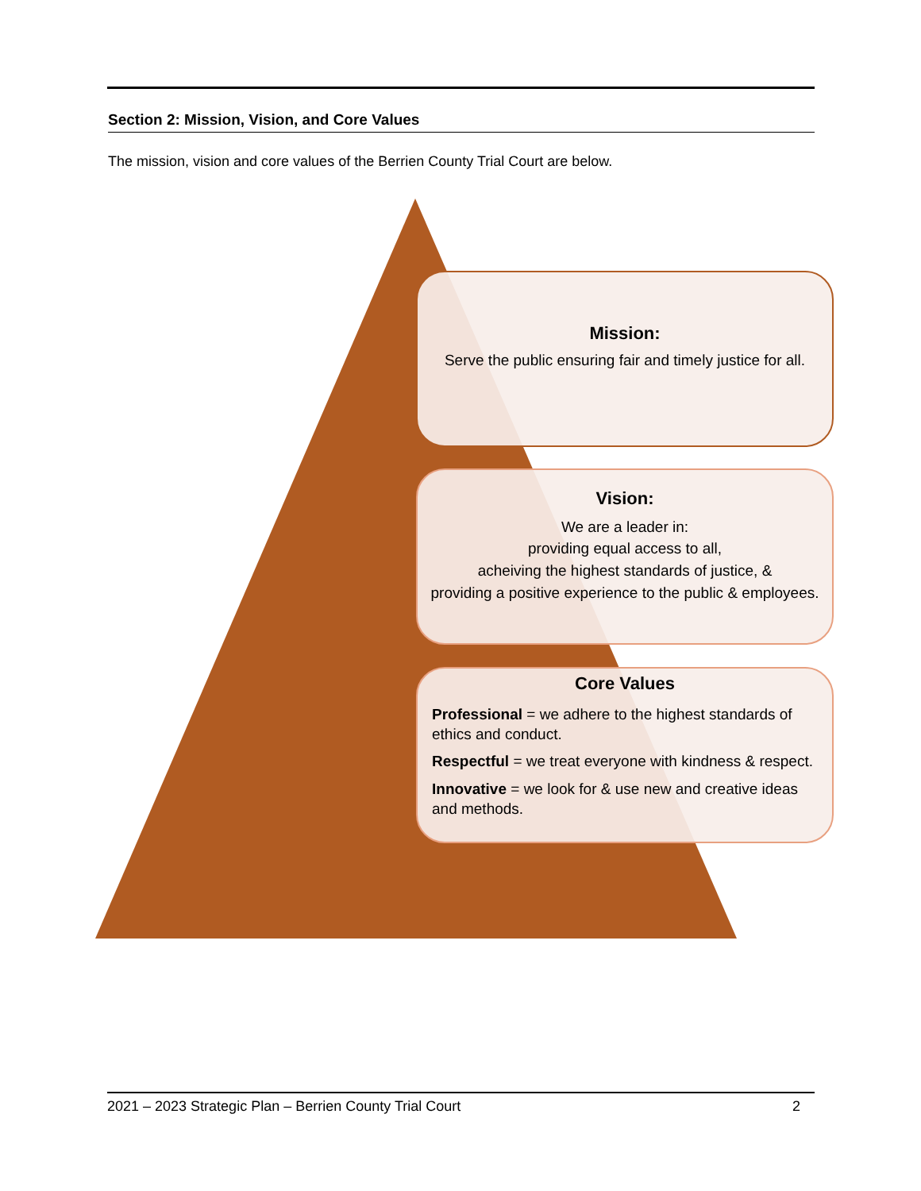Section 2: Mission, Vision, and Core Values
The mission, vision and core values of the Berrien County Trial Court are below.
Mission:
Serve the public ensuring fair and timely justice for all.
Vision:
We are a leader in:
providing equal access to all,
acheiving the highest standards of justice, &
providing a positive experience to the public & employees.
Core Values
Professional = we adhere to the highest standards of ethics and conduct.
Respectful = we treat everyone with kindness & respect.
Innovative = we look for & use new and creative ideas and methods.
2021 – 2023 Strategic Plan – Berrien County Trial Court 2